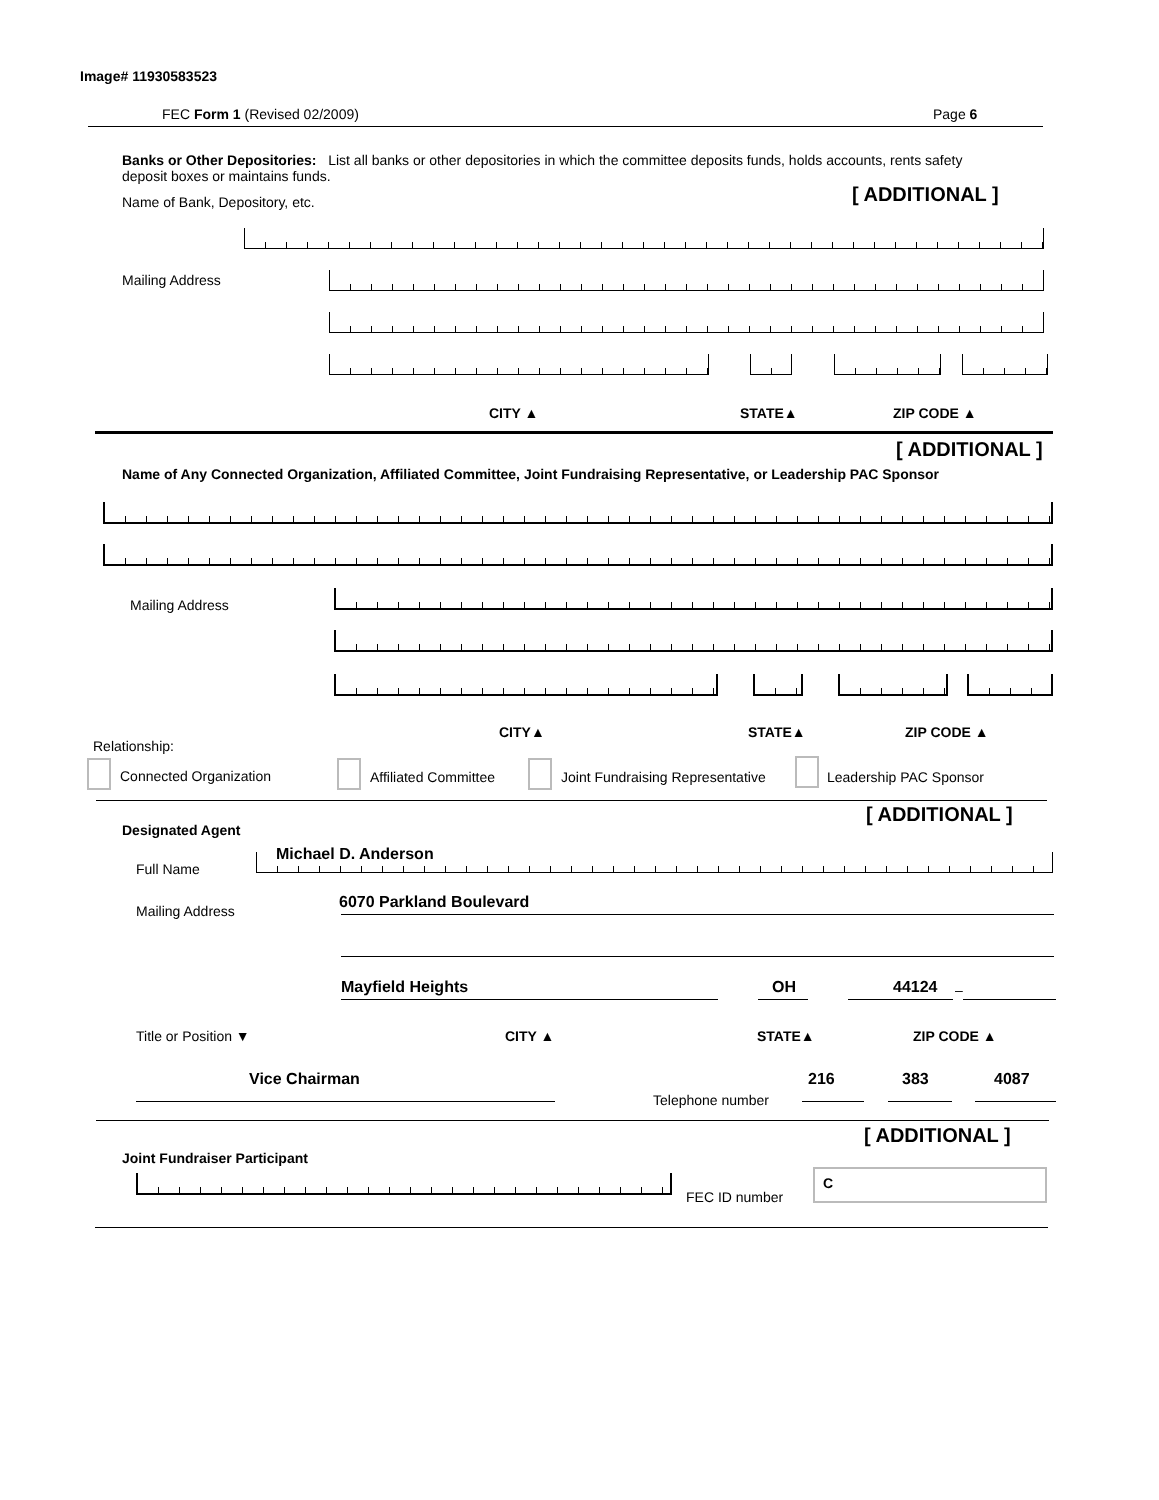Image# 11930583523
FEC Form 1 (Revised 02/2009) Page 6
Banks or Other Depositories: List all banks or other depositories in which the committee deposits funds, holds accounts, rents safety deposit boxes or maintains funds.
Name of Bank, Depository, etc. [ ADDITIONAL ]
Mailing Address
CITY ▲ STATE▲ ZIP CODE ▲
[ ADDITIONAL ]
Name of Any Connected Organization, Affiliated Committee, Joint Fundraising Representative, or Leadership PAC Sponsor
Mailing Address
CITY▲ STATE▲ ZIP CODE ▲
Relationship:
Connected Organization Affiliated Committee
Joint Fundraising Representative
Leadership PAC Sponsor
[ ADDITIONAL ]
Designated Agent
Full Name
Michael D. Anderson
Mailing Address 6070 Parkland Boulevard
Mayfield Heights OH 44124 –
Title or Position ▼ CITY ▲ STATE▲ ZIP CODE ▲
Vice Chairman
Telephone number
216 383 4087
[ ADDITIONAL ]
Joint Fundraiser Participant
FEC ID number
C